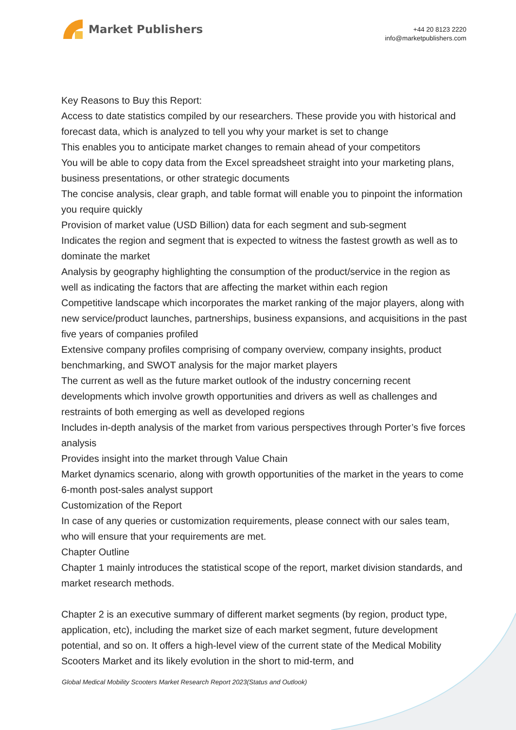Market Publishers
+44 20 8123 2220
info@marketpublishers.com
Key Reasons to Buy this Report:
Access to date statistics compiled by our researchers. These provide you with historical and forecast data, which is analyzed to tell you why your market is set to change
This enables you to anticipate market changes to remain ahead of your competitors
You will be able to copy data from the Excel spreadsheet straight into your marketing plans, business presentations, or other strategic documents
The concise analysis, clear graph, and table format will enable you to pinpoint the information you require quickly
Provision of market value (USD Billion) data for each segment and sub-segment
Indicates the region and segment that is expected to witness the fastest growth as well as to dominate the market
Analysis by geography highlighting the consumption of the product/service in the region as well as indicating the factors that are affecting the market within each region
Competitive landscape which incorporates the market ranking of the major players, along with new service/product launches, partnerships, business expansions, and acquisitions in the past five years of companies profiled
Extensive company profiles comprising of company overview, company insights, product benchmarking, and SWOT analysis for the major market players
The current as well as the future market outlook of the industry concerning recent developments which involve growth opportunities and drivers as well as challenges and restraints of both emerging as well as developed regions
Includes in-depth analysis of the market from various perspectives through Porter’s five forces analysis
Provides insight into the market through Value Chain
Market dynamics scenario, along with growth opportunities of the market in the years to come
6-month post-sales analyst support
Customization of the Report
In case of any queries or customization requirements, please connect with our sales team, who will ensure that your requirements are met.
Chapter Outline
Chapter 1 mainly introduces the statistical scope of the report, market division standards, and market research methods.
Chapter 2 is an executive summary of different market segments (by region, product type, application, etc), including the market size of each market segment, future development potential, and so on. It offers a high-level view of the current state of the Medical Mobility Scooters Market and its likely evolution in the short to mid-term, and
Global Medical Mobility Scooters Market Research Report 2023(Status and Outlook)